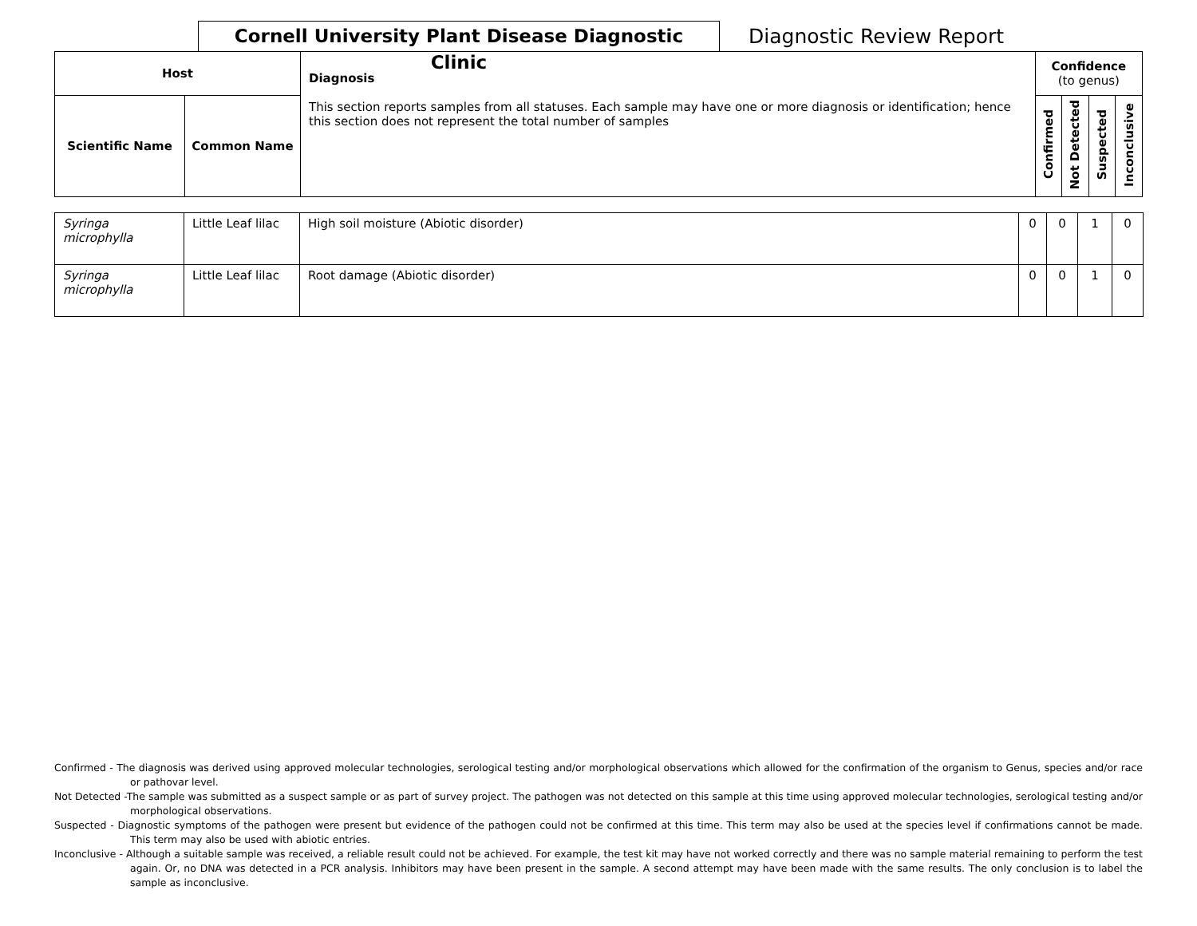Cornell University Plant Disease Diagnostic Clinic
Diagnostic Review Report
| Host | | Diagnosis This section reports samples from all statuses. Each sample may have one or more diagnosis or identification; hence this section does not represent the total number of samples | Confidence (to genus) | | | |
| --- | --- | --- | --- | --- | --- | --- |
| Scientific Name | Common Name | | Confirmed | Not Detected | Suspected | Inconclusive |
| Syringa microphylla | Little Leaf lilac | High soil moisture (Abiotic disorder) | 0 | 0 | 1 | 0 |
| Syringa microphylla | Little Leaf lilac | Root damage (Abiotic disorder) | 0 | 0 | 1 | 0 |
Confirmed - The diagnosis was derived using approved molecular technologies, serological testing and/or morphological observations which allowed for the confirmation of the organism to Genus, species and/or race or pathovar level.
Not Detected -The sample was submitted as a suspect sample or as part of survey project. The pathogen was not detected on this sample at this time using approved molecular technologies, serological testing and/or morphological observations.
Suspected - Diagnostic symptoms of the pathogen were present but evidence of the pathogen could not be confirmed at this time. This term may also be used at the species level if confirmations cannot be made. This term may also be used with abiotic entries.
Inconclusive - Although a suitable sample was received, a reliable result could not be achieved. For example, the test kit may have not worked correctly and there was no sample material remaining to perform the test again. Or, no DNA was detected in a PCR analysis. Inhibitors may have been present in the sample. A second attempt may have been made with the same results. The only conclusion is to label the sample as inconclusive.